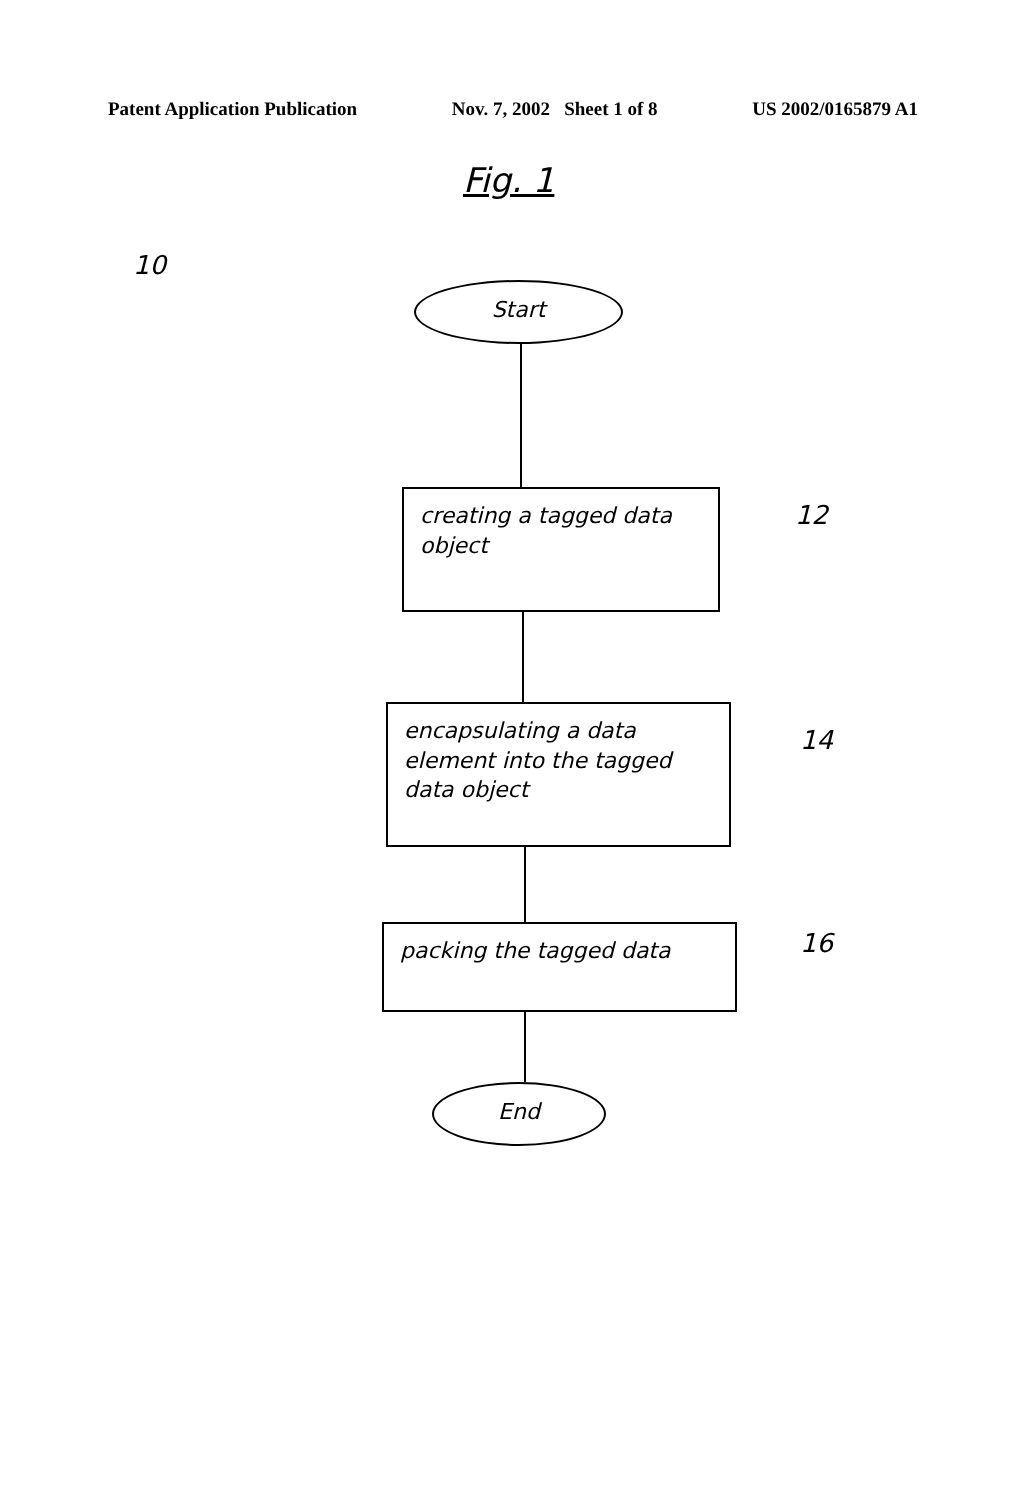Patent Application Publication Nov. 7, 2002 Sheet 1 of 8 US 2002/0165879 A1
Fig. 1
10
Start
creating a tagged data object
12
encapsulating a data element into the tagged data object
14
packing the tagged data 16
End